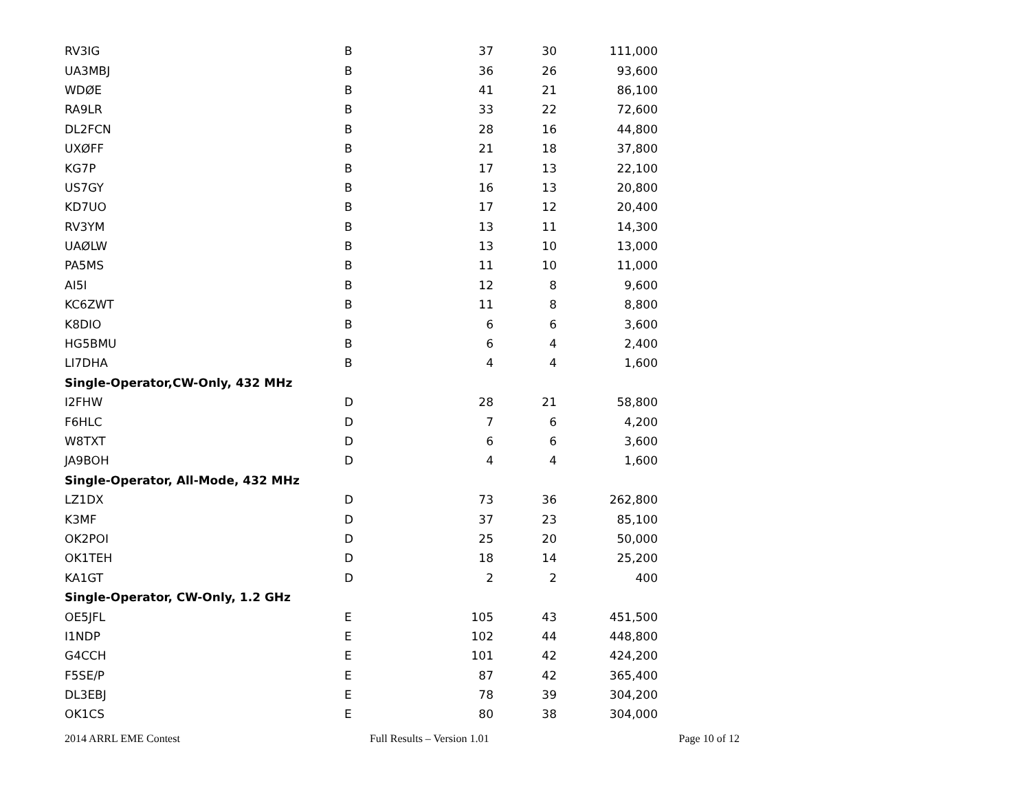| RV3IG | B | 37 | 30 | 111,000 |
| UA3MBJ | B | 36 | 26 | 93,600 |
| WDØE | B | 41 | 21 | 86,100 |
| RA9LR | B | 33 | 22 | 72,600 |
| DL2FCN | B | 28 | 16 | 44,800 |
| UXØFF | B | 21 | 18 | 37,800 |
| KG7P | B | 17 | 13 | 22,100 |
| US7GY | B | 16 | 13 | 20,800 |
| KD7UO | B | 17 | 12 | 20,400 |
| RV3YM | B | 13 | 11 | 14,300 |
| UAØLW | B | 13 | 10 | 13,000 |
| PA5MS | B | 11 | 10 | 11,000 |
| AI5I | B | 12 | 8 | 9,600 |
| KC6ZWT | B | 11 | 8 | 8,800 |
| K8DIO | B | 6 | 6 | 3,600 |
| HG5BMU | B | 6 | 4 | 2,400 |
| LI7DHA | B | 4 | 4 | 1,600 |
| Single-Operator,CW-Only, 432 MHz | | | | |
| I2FHW | D | 28 | 21 | 58,800 |
| F6HLC | D | 7 | 6 | 4,200 |
| W8TXT | D | 6 | 6 | 3,600 |
| JA9BOH | D | 4 | 4 | 1,600 |
| Single-Operator, All-Mode, 432 MHz | | | | |
| LZ1DX | D | 73 | 36 | 262,800 |
| K3MF | D | 37 | 23 | 85,100 |
| OK2POI | D | 25 | 20 | 50,000 |
| OK1TEH | D | 18 | 14 | 25,200 |
| KA1GT | D | 2 | 2 | 400 |
| Single-Operator, CW-Only, 1.2 GHz | | | | |
| OE5JFL | E | 105 | 43 | 451,500 |
| I1NDP | E | 102 | 44 | 448,800 |
| G4CCH | E | 101 | 42 | 424,200 |
| F5SE/P | E | 87 | 42 | 365,400 |
| DL3EBJ | E | 78 | 39 | 304,200 |
| OK1CS | E | 80 | 38 | 304,000 |
2014 ARRL EME Contest Full Results – Version 1.01 Page 10 of 12